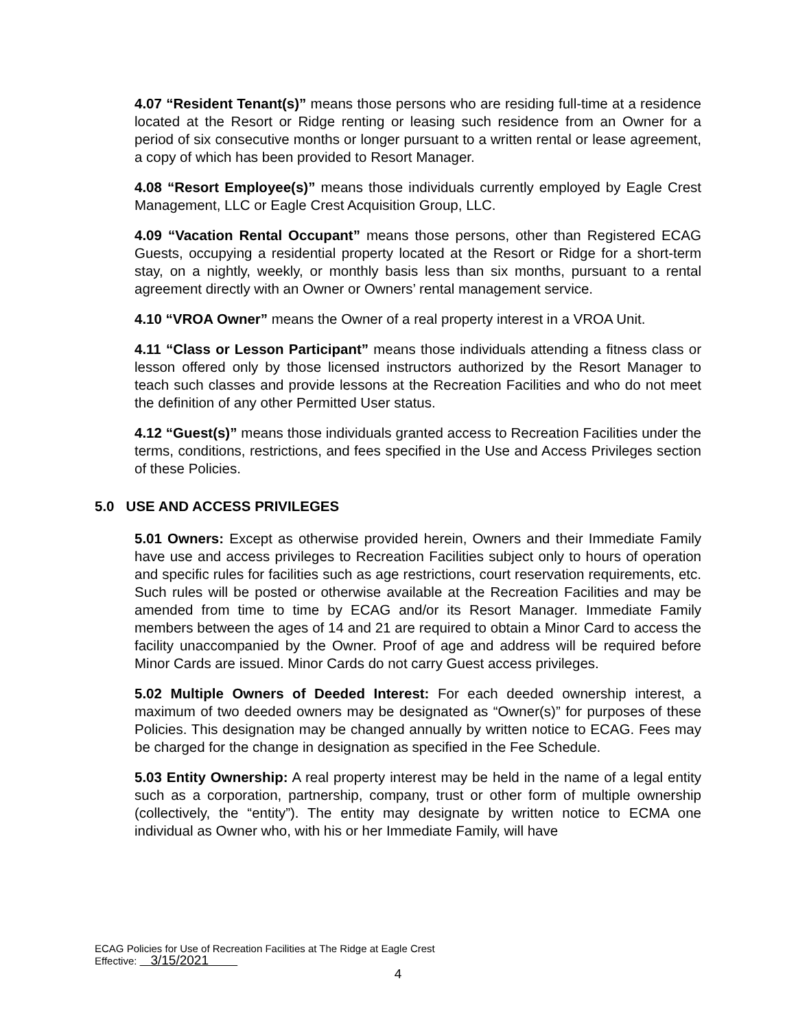4.07 “Resident Tenant(s)” means those persons who are residing full-time at a residence located at the Resort or Ridge renting or leasing such residence from an Owner for a period of six consecutive months or longer pursuant to a written rental or lease agreement, a copy of which has been provided to Resort Manager.
4.08 “Resort Employee(s)” means those individuals currently employed by Eagle Crest Management, LLC or Eagle Crest Acquisition Group, LLC.
4.09 “Vacation Rental Occupant” means those persons, other than Registered ECAG Guests, occupying a residential property located at the Resort or Ridge for a short-term stay, on a nightly, weekly, or monthly basis less than six months, pursuant to a rental agreement directly with an Owner or Owners’ rental management service.
4.10 “VROA Owner” means the Owner of a real property interest in a VROA Unit.
4.11 “Class or Lesson Participant” means those individuals attending a fitness class or lesson offered only by those licensed instructors authorized by the Resort Manager to teach such classes and provide lessons at the Recreation Facilities and who do not meet the definition of any other Permitted User status.
4.12 “Guest(s)” means those individuals granted access to Recreation Facilities under the terms, conditions, restrictions, and fees specified in the Use and Access Privileges section of these Policies.
5.0 USE AND ACCESS PRIVILEGES
5.01 Owners: Except as otherwise provided herein, Owners and their Immediate Family have use and access privileges to Recreation Facilities subject only to hours of operation and specific rules for facilities such as age restrictions, court reservation requirements, etc. Such rules will be posted or otherwise available at the Recreation Facilities and may be amended from time to time by ECAG and/or its Resort Manager. Immediate Family members between the ages of 14 and 21 are required to obtain a Minor Card to access the facility unaccompanied by the Owner. Proof of age and address will be required before Minor Cards are issued. Minor Cards do not carry Guest access privileges.
5.02 Multiple Owners of Deeded Interest: For each deeded ownership interest, a maximum of two deeded owners may be designated as “Owner(s)” for purposes of these Policies. This designation may be changed annually by written notice to ECAG. Fees may be charged for the change in designation as specified in the Fee Schedule.
5.03 Entity Ownership: A real property interest may be held in the name of a legal entity such as a corporation, partnership, company, trust or other form of multiple ownership (collectively, the “entity”). The entity may designate by written notice to ECMA one individual as Owner who, with his or her Immediate Family, will have
ECAG Policies for Use of Recreation Facilities at The Ridge at Eagle Crest
Effective: 3/15/2021
4